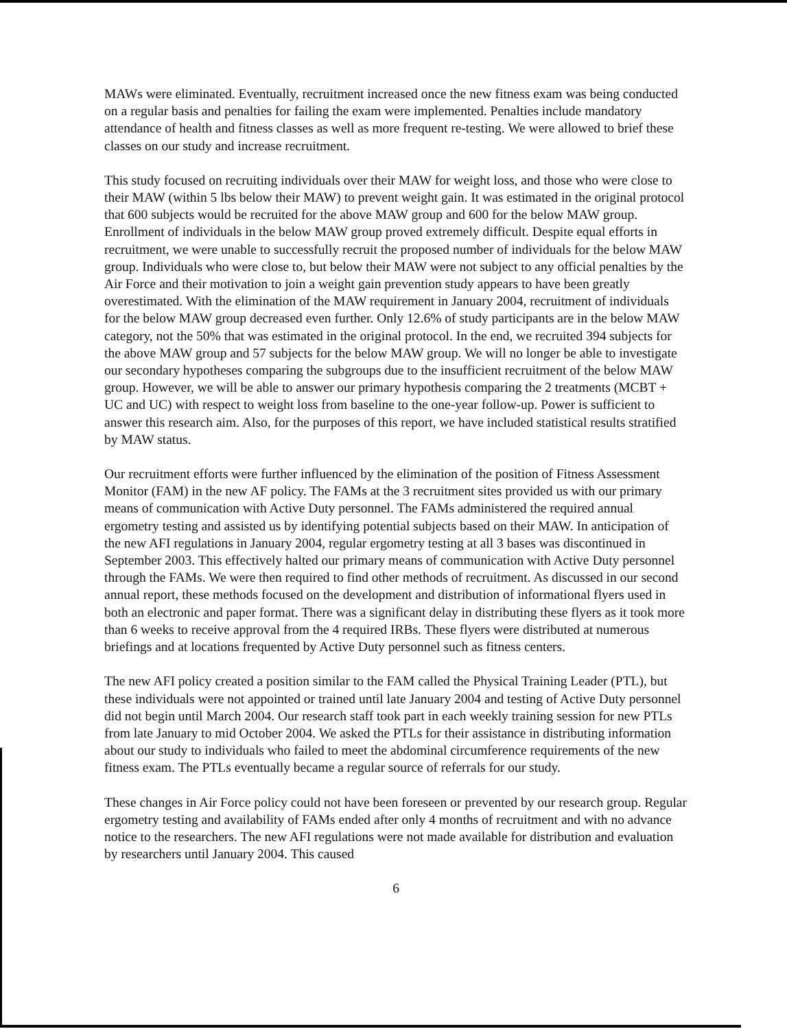MAWs were eliminated. Eventually, recruitment increased once the new fitness exam was being conducted on a regular basis and penalties for failing the exam were implemented. Penalties include mandatory attendance of health and fitness classes as well as more frequent re-testing. We were allowed to brief these classes on our study and increase recruitment.
This study focused on recruiting individuals over their MAW for weight loss, and those who were close to their MAW (within 5 lbs below their MAW) to prevent weight gain. It was estimated in the original protocol that 600 subjects would be recruited for the above MAW group and 600 for the below MAW group. Enrollment of individuals in the below MAW group proved extremely difficult. Despite equal efforts in recruitment, we were unable to successfully recruit the proposed number of individuals for the below MAW group. Individuals who were close to, but below their MAW were not subject to any official penalties by the Air Force and their motivation to join a weight gain prevention study appears to have been greatly overestimated. With the elimination of the MAW requirement in January 2004, recruitment of individuals for the below MAW group decreased even further. Only 12.6% of study participants are in the below MAW category, not the 50% that was estimated in the original protocol. In the end, we recruited 394 subjects for the above MAW group and 57 subjects for the below MAW group. We will no longer be able to investigate our secondary hypotheses comparing the subgroups due to the insufficient recruitment of the below MAW group. However, we will be able to answer our primary hypothesis comparing the 2 treatments (MCBT + UC and UC) with respect to weight loss from baseline to the one-year follow-up. Power is sufficient to answer this research aim. Also, for the purposes of this report, we have included statistical results stratified by MAW status.
Our recruitment efforts were further influenced by the elimination of the position of Fitness Assessment Monitor (FAM) in the new AF policy. The FAMs at the 3 recruitment sites provided us with our primary means of communication with Active Duty personnel. The FAMs administered the required annual ergometry testing and assisted us by identifying potential subjects based on their MAW. In anticipation of the new AFI regulations in January 2004, regular ergometry testing at all 3 bases was discontinued in September 2003. This effectively halted our primary means of communication with Active Duty personnel through the FAMs. We were then required to find other methods of recruitment. As discussed in our second annual report, these methods focused on the development and distribution of informational flyers used in both an electronic and paper format. There was a significant delay in distributing these flyers as it took more than 6 weeks to receive approval from the 4 required IRBs. These flyers were distributed at numerous briefings and at locations frequented by Active Duty personnel such as fitness centers.
The new AFI policy created a position similar to the FAM called the Physical Training Leader (PTL), but these individuals were not appointed or trained until late January 2004 and testing of Active Duty personnel did not begin until March 2004. Our research staff took part in each weekly training session for new PTLs from late January to mid October 2004. We asked the PTLs for their assistance in distributing information about our study to individuals who failed to meet the abdominal circumference requirements of the new fitness exam. The PTLs eventually became a regular source of referrals for our study.
These changes in Air Force policy could not have been foreseen or prevented by our research group. Regular ergometry testing and availability of FAMs ended after only 4 months of recruitment and with no advance notice to the researchers. The new AFI regulations were not made available for distribution and evaluation by researchers until January 2004. This caused
6